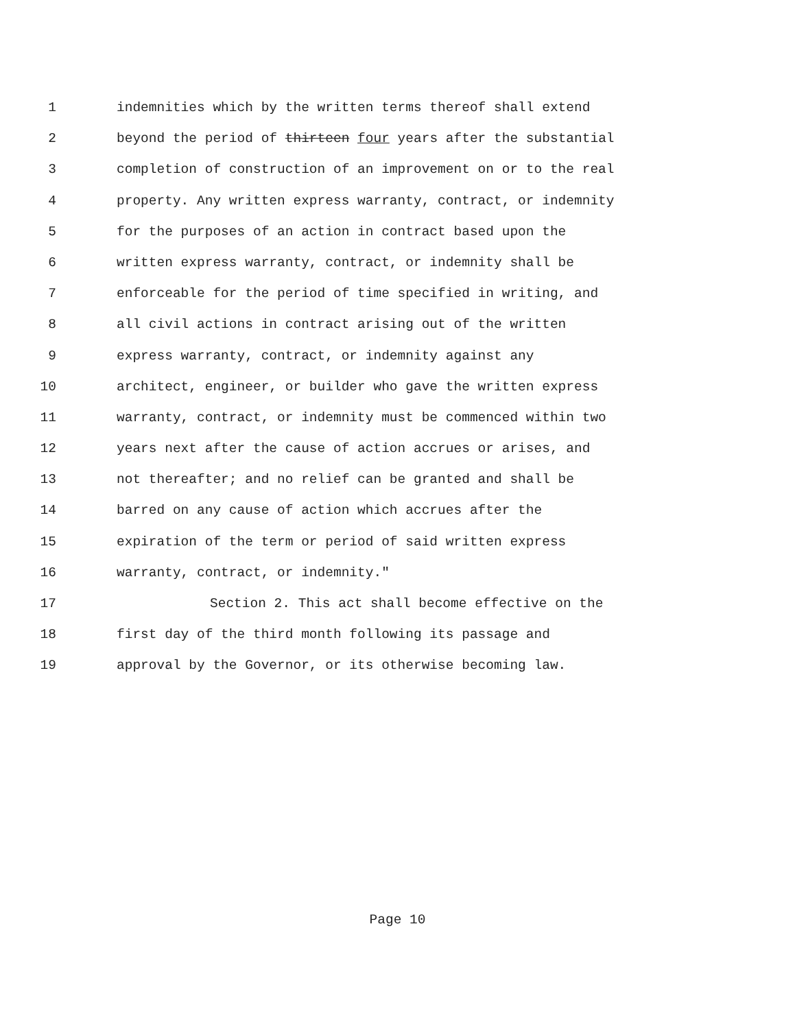1 indemnities which by the written terms thereof shall extend
2 beyond the period of thirteen four years after the substantial
3 completion of construction of an improvement on or to the real
4 property. Any written express warranty, contract, or indemnity
5 for the purposes of an action in contract based upon the
6 written express warranty, contract, or indemnity shall be
7 enforceable for the period of time specified in writing, and
8 all civil actions in contract arising out of the written
9 express warranty, contract, or indemnity against any
10 architect, engineer, or builder who gave the written express
11 warranty, contract, or indemnity must be commenced within two
12 years next after the cause of action accrues or arises, and
13 not thereafter; and no relief can be granted and shall be
14 barred on any cause of action which accrues after the
15 expiration of the term or period of said written express
16 warranty, contract, or indemnity."
17 Section 2. This act shall become effective on the
18 first day of the third month following its passage and
19 approval by the Governor, or its otherwise becoming law.
Page 10